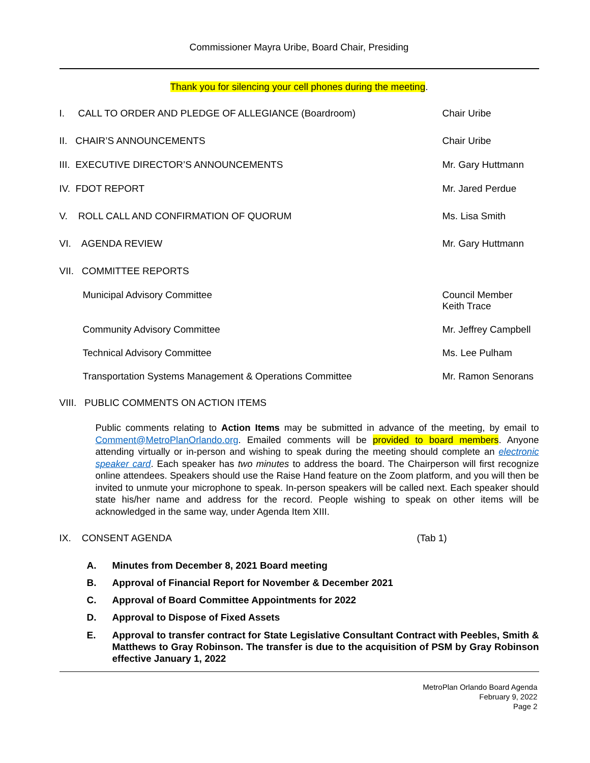Commissioner Mayra Uribe, Board Chair, Presiding
Thank you for silencing your cell phones during the meeting.
I. CALL TO ORDER AND PLEDGE OF ALLEGIANCE (Boardroom)
Chair Uribe
II. CHAIR’S ANNOUNCEMENTS Chair Uribe
III. EXECUTIVE DIRECTOR’S ANNOUNCEMENTS
Mr. Gary Huttmann
IV. FDOT REPORT Mr. Jared Perdue
V. ROLL CALL AND CONFIRMATION OF QUORUM
Ms. Lisa Smith
VI. AGENDA REVIEW Mr. Gary Huttmann
VII. COMMITTEE REPORTS
Municipal Advisory Committee Council Member
Keith Trace
Community Advisory Committee Mr. Jeffrey Campbell
Technical Advisory Committee Ms. Lee Pulham
Transportation Systems Management & Operations Committee
Mr. Ramon Senorans
VIII. PUBLIC COMMENTS ON ACTION ITEMS
Public comments relating to Action Items may be submitted in advance of the meeting, by email to Comment@MetroPlanOrlando.org. Emailed comments will be provided to board members. Anyone attending virtually or in-person and wishing to speak during the meeting should complete an electronic speaker card. Each speaker has two minutes to address the board. The Chairperson will first recognize online attendees. Speakers should use the Raise Hand feature on the Zoom platform, and you will then be invited to unmute your microphone to speak. In-person speakers will be called next. Each speaker should state his/her name and address for the record. People wishing to speak on other items will be acknowledged in the same way, under Agenda Item XIII.
IX. CONSENT AGENDA (Tab 1)
A. Minutes from December 8, 2021 Board meeting
B. Approval of Financial Report for November & December 2021
C. Approval of Board Committee Appointments for 2022
D. Approval to Dispose of Fixed Assets
E. Approval to transfer contract for State Legislative Consultant Contract with Peebles, Smith & Matthews to Gray Robinson. The transfer is due to the acquisition of PSM by Gray Robinson effective January 1, 2022
MetroPlan Orlando Board Agenda
February 9, 2022
Page 2